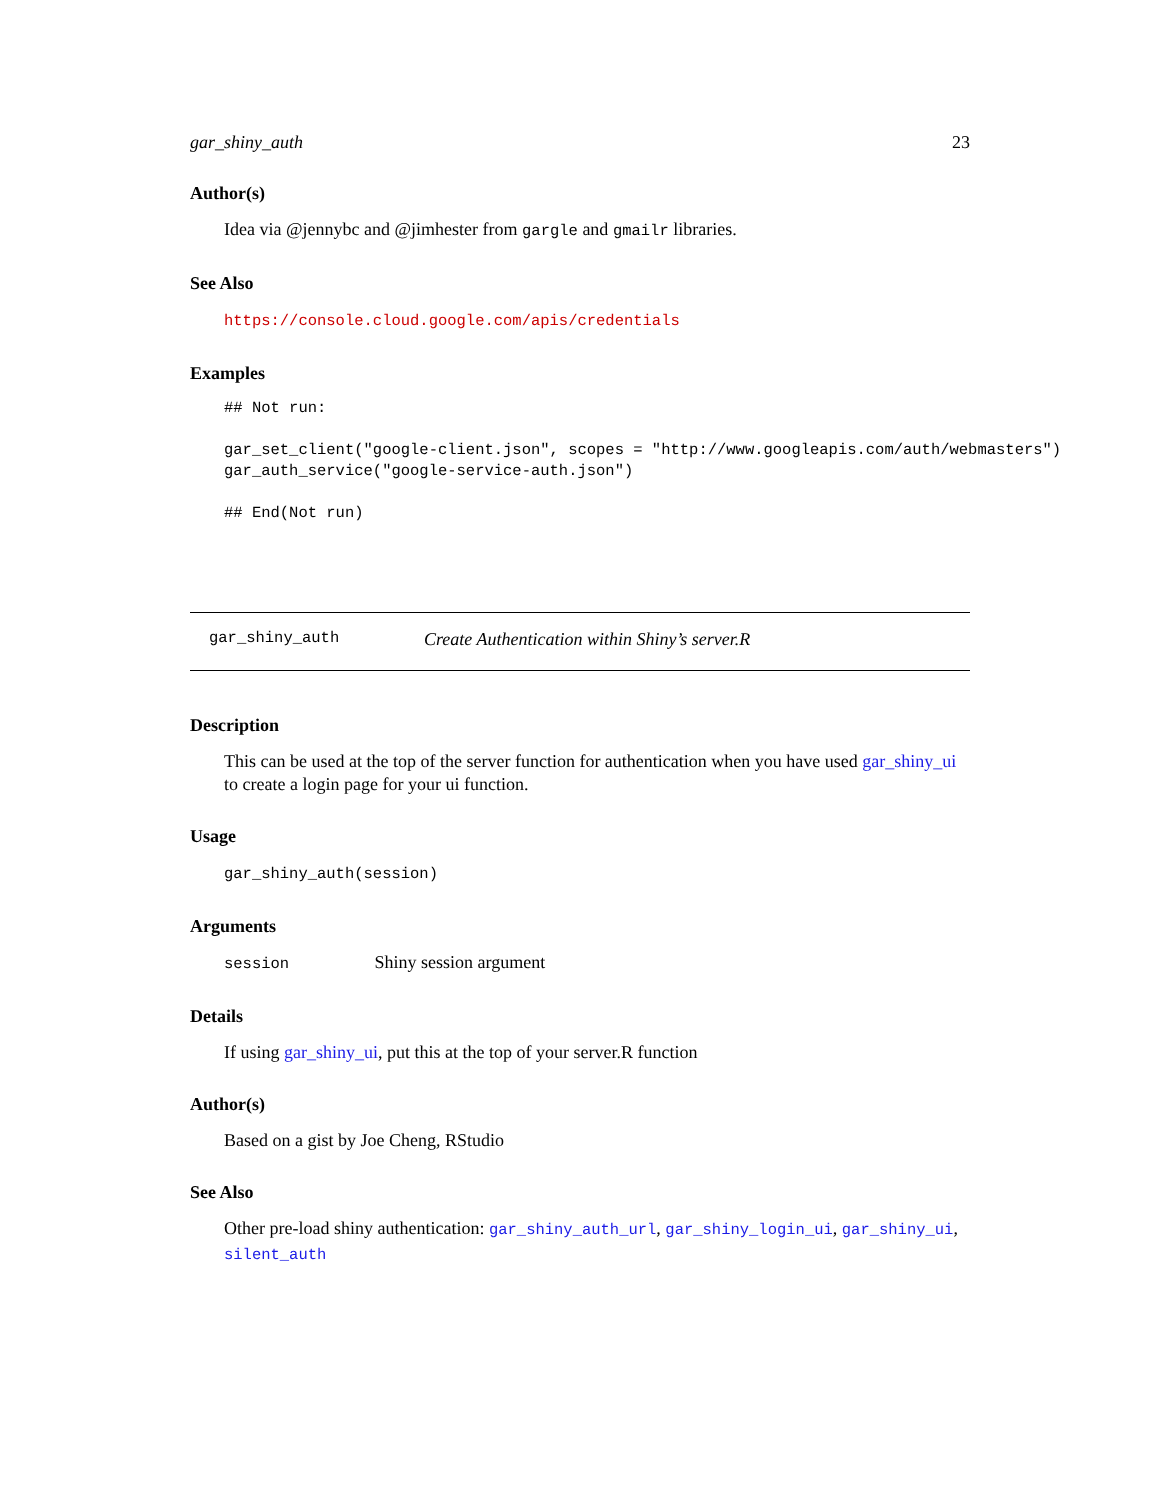gar_shiny_auth 23
Author(s)
Idea via @jennybc and @jimhester from gargle and gmailr libraries.
See Also
https://console.cloud.google.com/apis/credentials
Examples
## Not run:

gar_set_client("google-client.json", scopes = "http://www.googleapis.com/auth/webmasters")
gar_auth_service("google-service-auth.json")

## End(Not run)
gar_shiny_auth Create Authentication within Shiny’s server.R
Description
This can be used at the top of the server function for authentication when you have used gar_shiny_ui to create a login page for your ui function.
Usage
gar_shiny_auth(session)
Arguments
session Shiny session argument
Details
If using gar_shiny_ui, put this at the top of your server.R function
Author(s)
Based on a gist by Joe Cheng, RStudio
See Also
Other pre-load shiny authentication: gar_shiny_auth_url, gar_shiny_login_ui, gar_shiny_ui, silent_auth